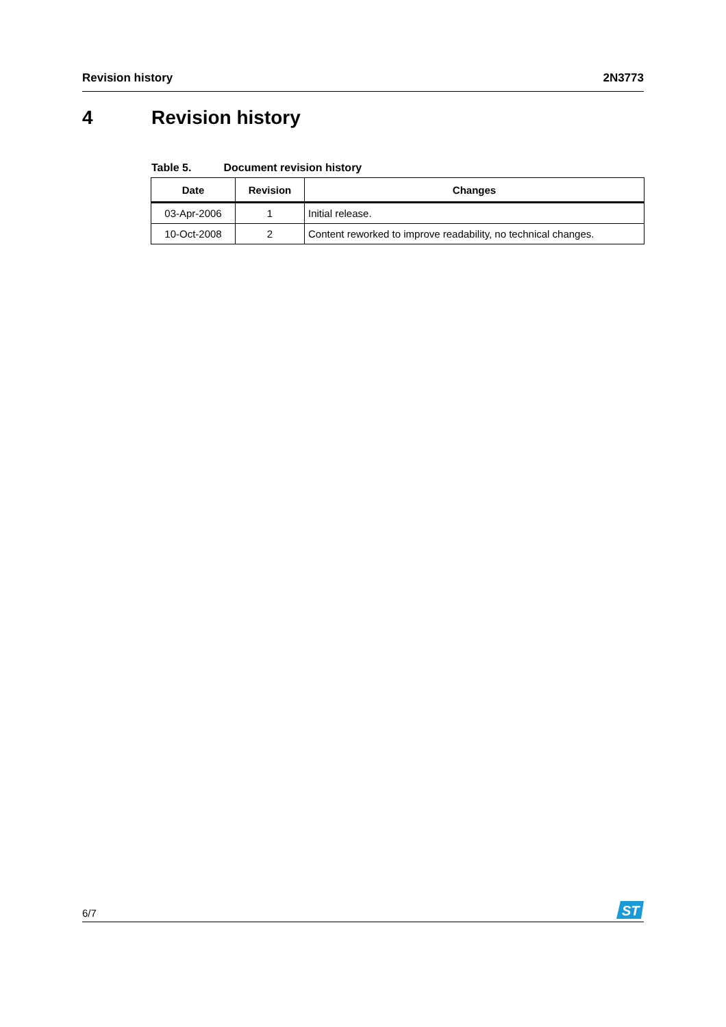Revision history 2N3773
4 Revision history
Table 5. Document revision history
| Date | Revision | Changes |
| --- | --- | --- |
| 03-Apr-2006 | 1 | Initial release. |
| 10-Oct-2008 | 2 | Content reworked to improve readability, no technical changes. |
6/7
ST